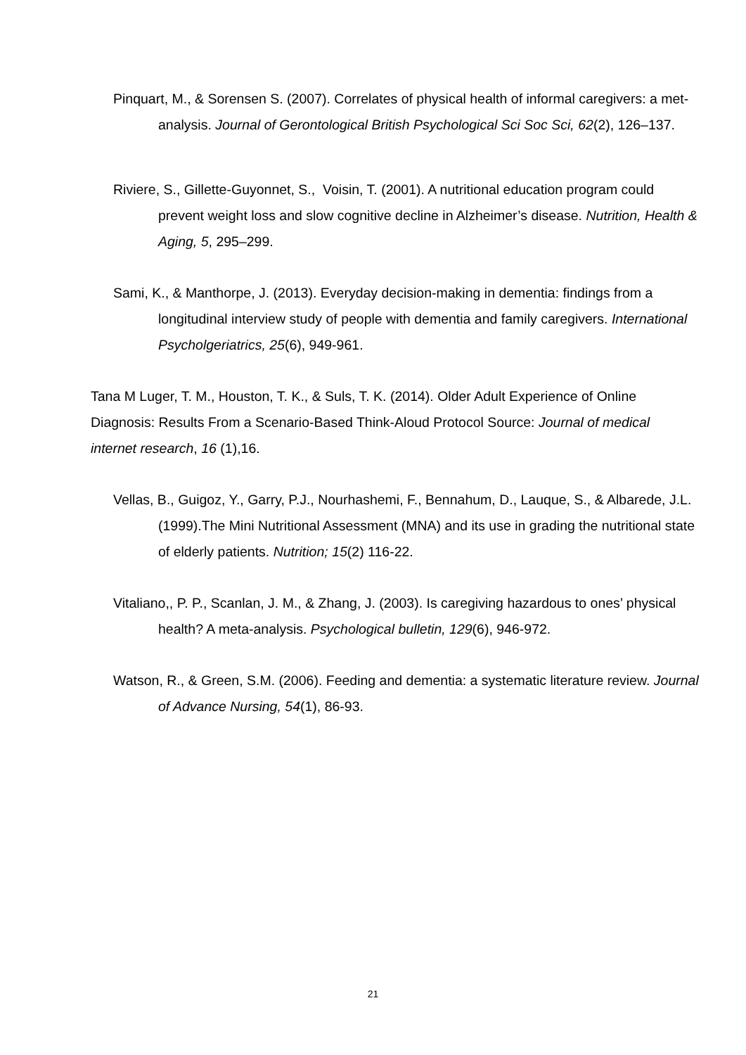Pinquart, M., & Sorensen S. (2007). Correlates of physical health of informal caregivers: a met-analysis. Journal of Gerontological British Psychological Sci Soc Sci, 62(2), 126–137.
Riviere, S., Gillette-Guyonnet, S., Voisin, T. (2001). A nutritional education program could prevent weight loss and slow cognitive decline in Alzheimer’s disease. Nutrition, Health & Aging, 5, 295–299.
Sami, K., & Manthorpe, J. (2013). Everyday decision-making in dementia: findings from a longitudinal interview study of people with dementia and family caregivers. International Psycholgeriatrics, 25(6), 949-961.
Tana M Luger, T. M., Houston, T. K., & Suls, T. K. (2014). Older Adult Experience of Online Diagnosis: Results From a Scenario-Based Think-Aloud Protocol Source: Journal of medical internet research, 16 (1),16.
Vellas, B., Guigoz, Y., Garry, P.J., Nourhashemi, F., Bennahum, D., Lauque, S., & Albarede, J.L. (1999).The Mini Nutritional Assessment (MNA) and its use in grading the nutritional state of elderly patients. Nutrition; 15(2) 116-22.
Vitaliano,, P. P., Scanlan, J. M., & Zhang, J. (2003). Is caregiving hazardous to ones’ physical health? A meta-analysis. Psychological bulletin, 129(6), 946-972.
Watson, R., & Green, S.M. (2006). Feeding and dementia: a systematic literature review. Journal of Advance Nursing, 54(1), 86-93.
21